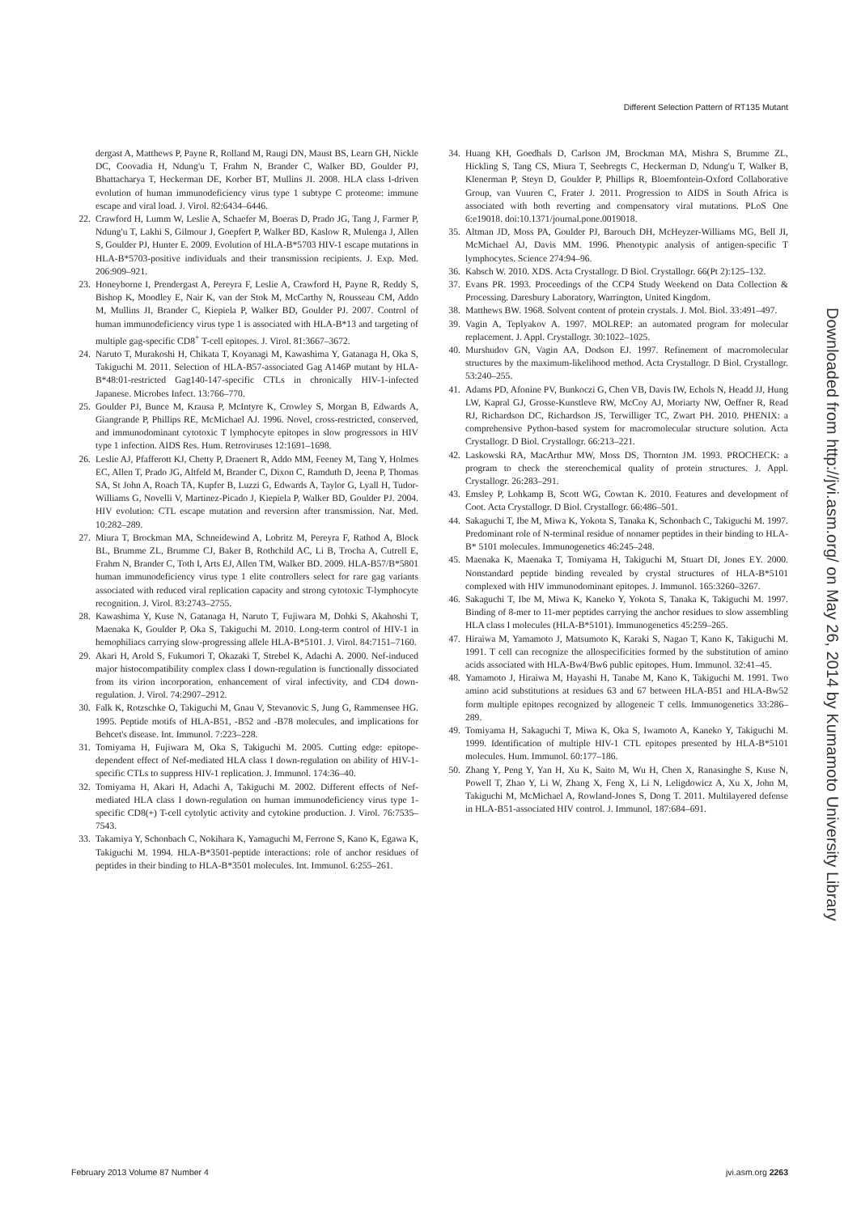Different Selection Pattern of RT135 Mutant
dergast A, Matthews P, Payne R, Rolland M, Raugi DN, Maust BS, Learn GH, Nickle DC, Coovadia H, Ndung'u T, Frahm N, Brander C, Walker BD, Goulder PJ, Bhattacharya T, Heckerman DE, Korber BT, Mullins JI. 2008. HLA class I-driven evolution of human immunodeficiency virus type 1 subtype C proteome: immune escape and viral load. J. Virol. 82:6434–6446.
22. Crawford H, Lumm W, Leslie A, Schaefer M, Boeras D, Prado JG, Tang J, Farmer P, Ndung'u T, Lakhi S, Gilmour J, Goepfert P, Walker BD, Kaslow R, Mulenga J, Allen S, Goulder PJ, Hunter E. 2009. Evolution of HLA-B*5703 HIV-1 escape mutations in HLA-B*5703-positive individuals and their transmission recipients. J. Exp. Med. 206:909–921.
23. Honeyborne I, Prendergast A, Pereyra F, Leslie A, Crawford H, Payne R, Reddy S, Bishop K, Moodley E, Nair K, van der Stok M, McCarthy N, Rousseau CM, Addo M, Mullins JI, Brander C, Kiepiela P, Walker BD, Goulder PJ. 2007. Control of human immunodeficiency virus type 1 is associated with HLA-B*13 and targeting of multiple gag-specific CD8<sup>+</sup> T-cell epitopes. J. Virol. 81:3667–3672.
24. Naruto T, Murakoshi H, Chikata T, Koyanagi M, Kawashima Y, Gatanaga H, Oka S, Takiguchi M. 2011. Selection of HLA-B57-associated Gag A146P mutant by HLA-B*48:01-restricted Gag140-147-specific CTLs in chronically HIV-1-infected Japanese. Microbes Infect. 13:766–770.
25. Goulder PJ, Bunce M, Krausa P, McIntyre K, Crowley S, Morgan B, Edwards A, Giangrande P, Phillips RE, McMichael AJ. 1996. Novel, cross-restricted, conserved, and immunodominant cytotoxic T lymphocyte epitopes in slow progressors in HIV type 1 infection. AIDS Res. Hum. Retroviruses 12:1691–1698.
26. Leslie AJ, Pfafferott KJ, Chetty P, Draenert R, Addo MM, Feeney M, Tang Y, Holmes EC, Allen T, Prado JG, Altfeld M, Brander C, Dixon C, Ramduth D, Jeena P, Thomas SA, St John A, Roach TA, Kupfer B, Luzzi G, Edwards A, Taylor G, Lyall H, Tudor-Williams G, Novelli V, Martinez-Picado J, Kiepiela P, Walker BD, Goulder PJ. 2004. HIV evolution: CTL escape mutation and reversion after transmission. Nat. Med. 10:282–289.
27. Miura T, Brockman MA, Schneidewind A, Lobritz M, Pereyra F, Rathod A, Block BL, Brumme ZL, Brumme CJ, Baker B, Rothchild AC, Li B, Trocha A, Cutrell E, Frahm N, Brander C, Toth I, Arts EJ, Allen TM, Walker BD. 2009. HLA-B57/B*5801 human immunodeficiency virus type 1 elite controllers select for rare gag variants associated with reduced viral replication capacity and strong cytotoxic T-lymphocyte recognition. J. Virol. 83:2743–2755.
28. Kawashima Y, Kuse N, Gatanaga H, Naruto T, Fujiwara M, Dohki S, Akahoshi T, Maenaka K, Goulder P, Oka S, Takiguchi M. 2010. Long-term control of HIV-1 in hemophiliacs carrying slow-progressing allele HLA-B*5101. J. Virol. 84:7151–7160.
29. Akari H, Arold S, Fukumori T, Okazaki T, Strebel K, Adachi A. 2000. Nef-induced major histocompatibility complex class I down-regulation is functionally dissociated from its virion incorporation, enhancement of viral infectivity, and CD4 down-regulation. J. Virol. 74:2907–2912.
30. Falk K, Rotzschke O, Takiguchi M, Gnau V, Stevanovic S, Jung G, Rammensee HG. 1995. Peptide motifs of HLA-B51, -B52 and -B78 molecules, and implications for Behcet's disease. Int. Immunol. 7:223–228.
31. Tomiyama H, Fujiwara M, Oka S, Takiguchi M. 2005. Cutting edge: epitope-dependent effect of Nef-mediated HLA class I down-regulation on ability of HIV-1-specific CTLs to suppress HIV-1 replication. J. Immunol. 174:36–40.
32. Tomiyama H, Akari H, Adachi A, Takiguchi M. 2002. Different effects of Nef-mediated HLA class I down-regulation on human immunodeficiency virus type 1-specific CD8(+) T-cell cytolytic activity and cytokine production. J. Virol. 76:7535–7543.
33. Takamiya Y, Schonbach C, Nokihara K, Yamaguchi M, Ferrone S, Kano K, Egawa K, Takiguchi M. 1994. HLA-B*3501-peptide interactions: role of anchor residues of peptides in their binding to HLA-B*3501 molecules. Int. Immunol. 6:255–261.
34. Huang KH, Goedhals D, Carlson JM, Brockman MA, Mishra S, Brumme ZL, Hickling S, Tang CS, Miura T, Seebregts C, Heckerman D, Ndung'u T, Walker B, Klenerman P, Steyn D, Goulder P, Phillips R, Bloemfontein-Oxford Collaborative Group, van Vuuren C, Frater J. 2011. Progression to AIDS in South Africa is associated with both reverting and compensatory viral mutations. PLoS One 6:e19018. doi:10.1371/journal.pone.0019018.
35. Altman JD, Moss PA, Goulder PJ, Barouch DH, McHeyzer-Williams MG, Bell JI, McMichael AJ, Davis MM. 1996. Phenotypic analysis of antigen-specific T lymphocytes. Science 274:94–96.
36. Kabsch W. 2010. XDS. Acta Crystallogr. D Biol. Crystallogr. 66(Pt 2):125–132.
37. Evans PR. 1993. Proceedings of the CCP4 Study Weekend on Data Collection & Processing. Daresbury Laboratory, Warrington, United Kingdom.
38. Matthews BW. 1968. Solvent content of protein crystals. J. Mol. Biol. 33:491–497.
39. Vagin A, Teplyakov A. 1997. MOLREP: an automated program for molecular replacement. J. Appl. Crystallogr. 30:1022–1025.
40. Murshudov GN, Vagin AA, Dodson EJ. 1997. Refinement of macromolecular structures by the maximum-likelihood method. Acta Crystallogr. D Biol. Crystallogr. 53:240–255.
41. Adams PD, Afonine PV, Bunkoczi G, Chen VB, Davis IW, Echols N, Headd JJ, Hung LW, Kapral GJ, Grosse-Kunstleve RW, McCoy AJ, Moriarty NW, Oeffner R, Read RJ, Richardson DC, Richardson JS, Terwilliger TC, Zwart PH. 2010. PHENIX: a comprehensive Python-based system for macromolecular structure solution. Acta Crystallogr. D Biol. Crystallogr. 66:213–221.
42. Laskowski RA, MacArthur MW, Moss DS, Thornton JM. 1993. PROCHECK: a program to check the stereochemical quality of protein structures. J. Appl. Crystallogr. 26:283–291.
43. Emsley P, Lohkamp B, Scott WG, Cowtan K. 2010. Features and development of Coot. Acta Crystallogr. D Biol. Crystallogr. 66:486–501.
44. Sakaguchi T, Ibe M, Miwa K, Yokota S, Tanaka K, Schonbach C, Takiguchi M. 1997. Predominant role of N-terminal residue of nonamer peptides in their binding to HLA-B* 5101 molecules. Immunogenetics 46:245–248.
45. Maenaka K, Maenaka T, Tomiyama H, Takiguchi M, Stuart DI, Jones EY. 2000. Nonstandard peptide binding revealed by crystal structures of HLA-B*5101 complexed with HIV immunodominant epitopes. J. Immunol. 165:3260–3267.
46. Sakaguchi T, Ibe M, Miwa K, Kaneko Y, Yokota S, Tanaka K, Takiguchi M. 1997. Binding of 8-mer to 11-mer peptides carrying the anchor residues to slow assembling HLA class I molecules (HLA-B*5101). Immunogenetics 45:259–265.
47. Hiraiwa M, Yamamoto J, Matsumoto K, Karaki S, Nagao T, Kano K, Takiguchi M. 1991. T cell can recognize the allospecificities formed by the substitution of amino acids associated with HLA-Bw4/Bw6 public epitopes. Hum. Immunol. 32:41–45.
48. Yamamoto J, Hiraiwa M, Hayashi H, Tanabe M, Kano K, Takiguchi M. 1991. Two amino acid substitutions at residues 63 and 67 between HLA-B51 and HLA-Bw52 form multiple epitopes recognized by allogeneic T cells. Immunogenetics 33:286–289.
49. Tomiyama H, Sakaguchi T, Miwa K, Oka S, Iwamoto A, Kaneko Y, Takiguchi M. 1999. Identification of multiple HIV-1 CTL epitopes presented by HLA-B*5101 molecules. Hum. Immunol. 60:177–186.
50. Zhang Y, Peng Y, Yan H, Xu K, Saito M, Wu H, Chen X, Ranasinghe S, Kuse N, Powell T, Zhao Y, Li W, Zhang X, Feng X, Li N, Leligdowicz A, Xu X, John M, Takiguchi M, McMichael A, Rowland-Jones S, Dong T. 2011. Multilayered defense in HLA-B51-associated HIV control. J. Immunol. 187:684–691.
Downloaded from http://jvi.asm.org/ on May 26, 2014 by Kumamoto University Library
February 2013 Volume 87 Number 4
jvi.asm.org 2263